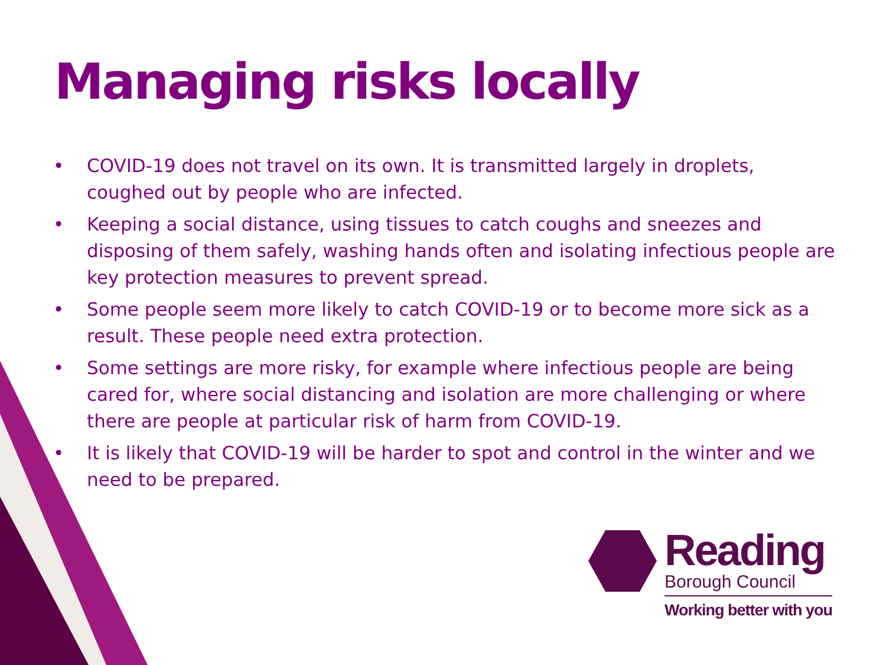Managing risks locally
• COVID-19 does not travel on its own. It is transmitted largely in droplets, coughed out by people who are infected.
• Keeping a social distance, using tissues to catch coughs and sneezes and disposing of them safely, washing hands often and isolating infectious people are key protection measures to prevent spread.
• Some people seem more likely to catch COVID-19 or to become more sick as a result. These people need extra protection.
• Some settings are more risky, for example where infectious people are being cared for, where social distancing and isolation are more challenging or where there are people at particular risk of harm from COVID-19.
• It is likely that COVID-19 will be harder to spot and control in the winter and we need to be prepared.
Reading
Borough Council
Working better with you